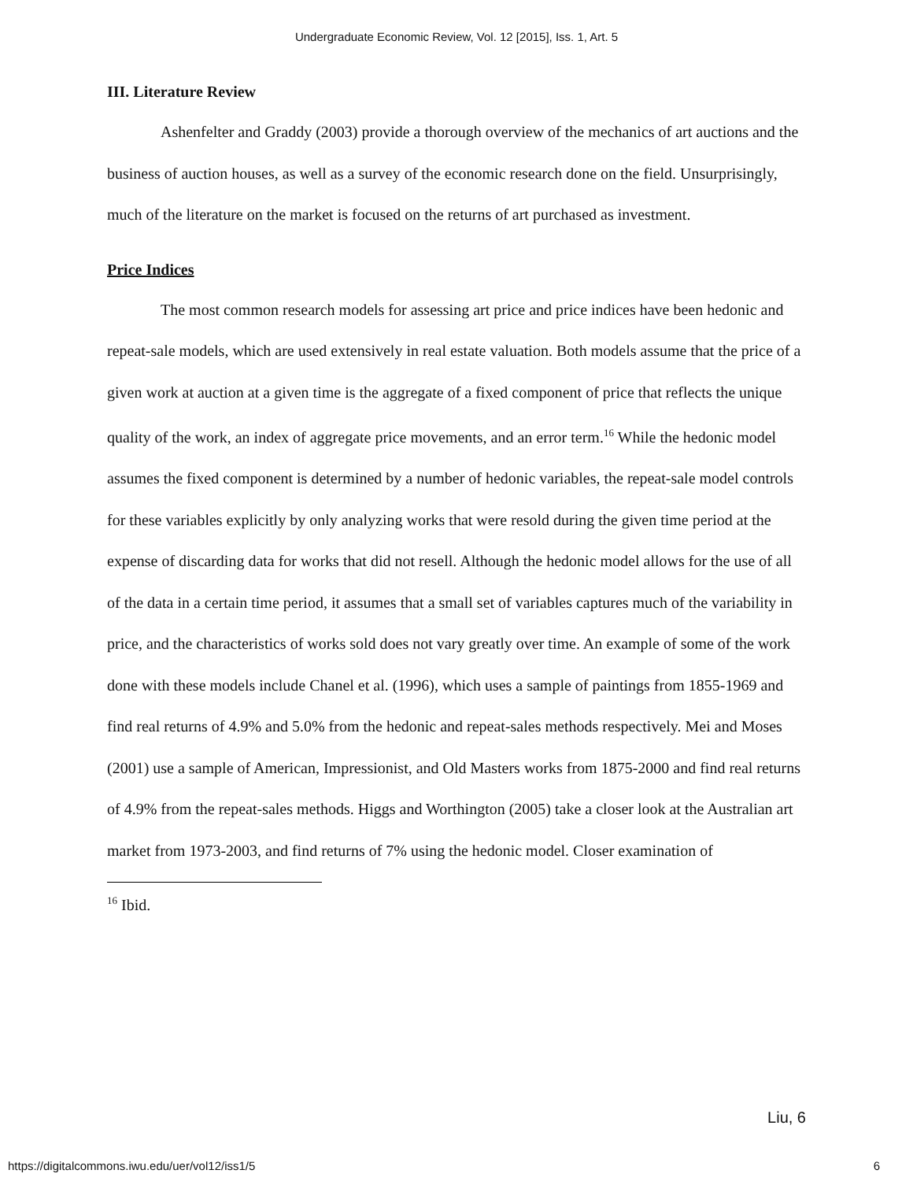Undergraduate Economic Review, Vol. 12 [2015], Iss. 1, Art. 5
III. Literature Review
Ashenfelter and Graddy (2003) provide a thorough overview of the mechanics of art auctions and the business of auction houses, as well as a survey of the economic research done on the field. Unsurprisingly, much of the literature on the market is focused on the returns of art purchased as investment.
Price Indices
The most common research models for assessing art price and price indices have been hedonic and repeat-sale models, which are used extensively in real estate valuation. Both models assume that the price of a given work at auction at a given time is the aggregate of a fixed component of price that reflects the unique quality of the work, an index of aggregate price movements, and an error term.<sup>16</sup> While the hedonic model assumes the fixed component is determined by a number of hedonic variables, the repeat-sale model controls for these variables explicitly by only analyzing works that were resold during the given time period at the expense of discarding data for works that did not resell. Although the hedonic model allows for the use of all of the data in a certain time period, it assumes that a small set of variables captures much of the variability in price, and the characteristics of works sold does not vary greatly over time. An example of some of the work done with these models include Chanel et al. (1996), which uses a sample of paintings from 1855-1969 and find real returns of 4.9% and 5.0% from the hedonic and repeat-sales methods respectively. Mei and Moses (2001) use a sample of American, Impressionist, and Old Masters works from 1875-2000 and find real returns of 4.9% from the repeat-sales methods. Higgs and Worthington (2005) take a closer look at the Australian art market from 1973-2003, and find returns of 7% using the hedonic model. Closer examination of
<sup>16</sup> Ibid.
Liu, 6
https://digitalcommons.iwu.edu/uer/vol12/iss1/5 6